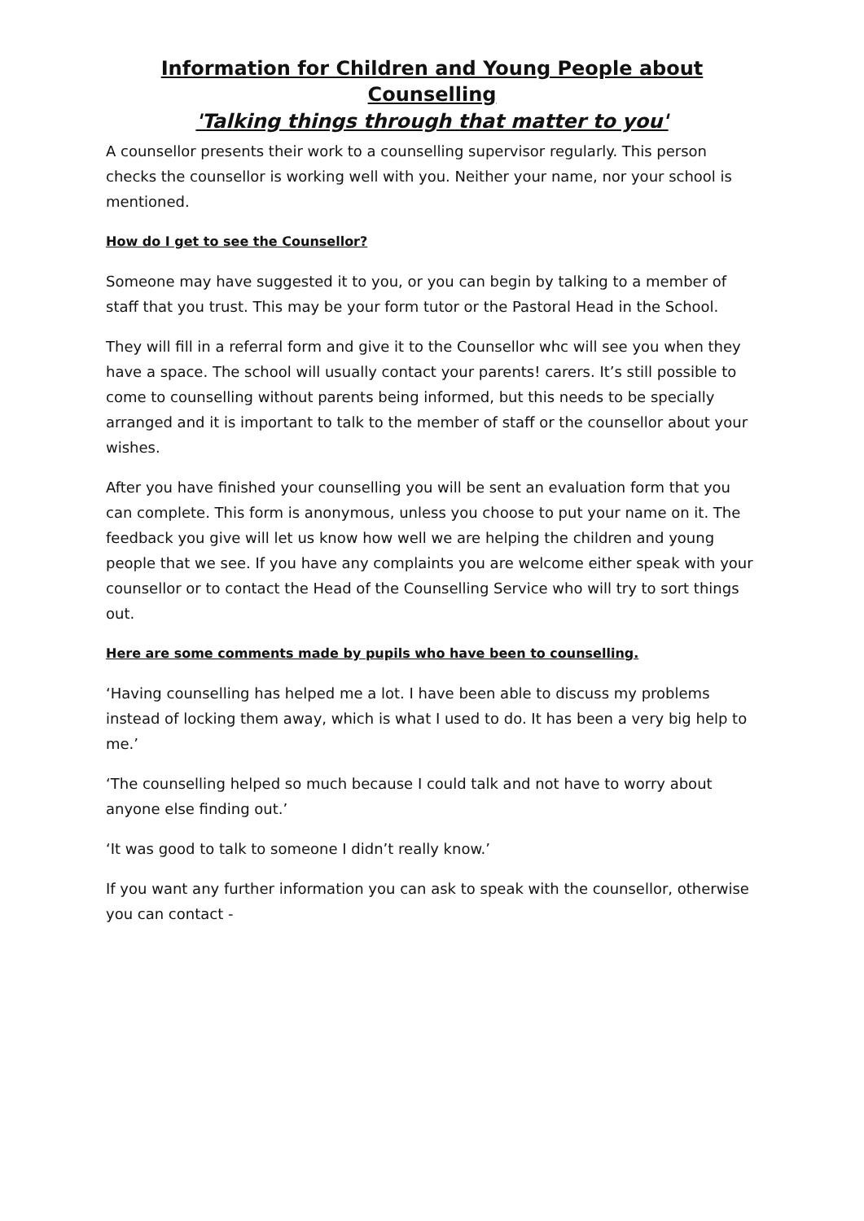Information for Children and Young People about Counselling
'Talking things through that matter to you'
A counsellor presents their work to a counselling supervisor regularly. This person checks the counsellor is working well with you. Neither your name, nor your school is mentioned.
How do I get to see the Counsellor?
Someone may have suggested it to you, or you can begin by talking to a member of staff that you trust. This may be your form tutor or the Pastoral Head in the School.
They will fill in a referral form and give it to the Counsellor whc will see you when they have a space. The school will usually contact your parents! carers. It’s still possible to come to counselling without parents being informed, but this needs to be specially arranged and it is important to talk to the member of staff or the counsellor about your wishes.
After you have finished your counselling you will be sent an evaluation form that you can complete. This form is anonymous, unless you choose to put your name on it. The feedback you give will let us know how well we are helping the children and young people that we see. If you have any complaints you are welcome either speak with your counsellor or to contact the Head of the Counselling Service who will try to sort things out.
Here are some comments made by pupils who have been to counselling.
‘Having counselling has helped me a lot. I have been able to discuss my problems instead of locking them away, which is what I used to do. It has been a very big help to me.’
‘The counselling helped so much because I could talk and not have to worry about anyone else finding out.’
‘It was good to talk to someone I didn’t really know.’
If you want any further information you can ask to speak with the counsellor, otherwise you can contact -